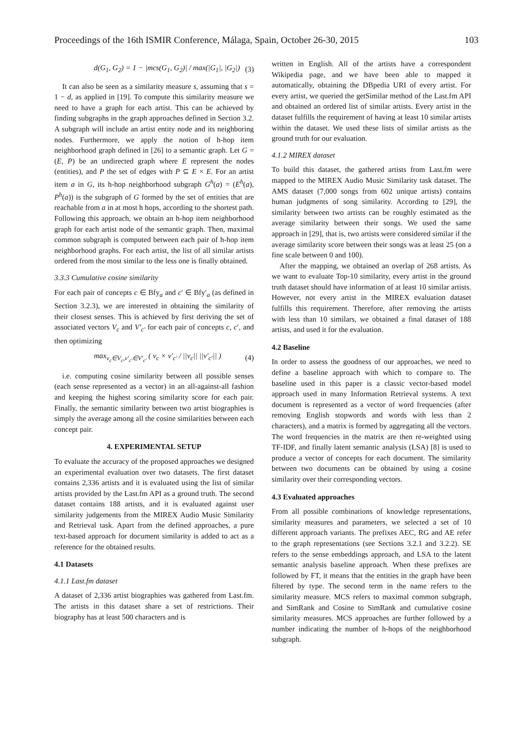Proceedings of the 16th ISMIR Conference, Málaga, Spain, October 26-30, 2015 103
d(G<sub>1</sub>, G<sub>2</sub>) = 1 − |mcs(G<sub>1</sub>, G<sub>2</sub>)| / max(|G<sub>1</sub>|, |G<sub>2</sub>|) (3)
It can also be seen as a similarity measure s, assuming that s = 1 − d, as applied in [19]. To compute this similarity measure we need to have a graph for each artist. This can be achieved by finding subgraphs in the graph approaches defined in Section 3.2. A subgraph will include an artist entity node and its neighboring nodes. Furthermore, we apply the notion of h-hop item neighborhood graph defined in [26] to a semantic graph. Let G = (E, P) be an undirected graph where E represent the nodes (entities), and P the set of edges with P ⊆ E × E. For an artist item a in G, its h-hop neighborhood subgraph G<sup>h</sup>(a) = (E<sup>h</sup>(a), P<sup>h</sup>(a)) is the subgraph of G formed by the set of entities that are reachable from a in at most h hops, according to the shortest path. Following this approach, we obtain an h-hop item neighborhood graph for each artist node of the semantic graph. Then, maximal common subgraph is computed between each pair of h-hop item neighborhood graphs. For each artist, the list of all similar artists ordered from the most similar to the less one is finally obtained.
3.3.3 Cumulative cosine similarity
For each pair of concepts c ∈ Bfy<sub>a</sub> and c′ ∈ Bfy′<sub>a</sub> (as defined in Section 3.2.3), we are interested in obtaining the similarity of their closest senses. This is achieved by first deriving the set of associated vectors V<sub>c</sub> and V′<sub>c′</sub> for each pair of concepts c, c′, and then optimizing
max<sub>v<sub>c</sub>∈V<sub>c</sub>,v′<sub>c′</sub>∈V′<sub>c′</sub></sub> ( v<sub>c</sub> × v′<sub>c′</sub> / ||v<sub>c</sub>|| ||v′<sub>c′</sub>|| ) (4)
i.e. computing cosine similarity between all possible senses (each sense represented as a vector) in an all-against-all fashion and keeping the highest scoring similarity score for each pair. Finally, the semantic similarity between two artist biographies is simply the average among all the cosine similarities between each concept pair.
4. EXPERIMENTAL SETUP
To evaluate the accuracy of the proposed approaches we designed an experimental evaluation over two datasets. The first dataset contains 2,336 artists and it is evaluated using the list of similar artists provided by the Last.fm API as a ground truth. The second dataset contains 188 artists, and it is evaluated against user similarity judgements from the MIREX Audio Music Similarity and Retrieval task. Apart from the defined approaches, a pure text-based approach for document similarity is added to act as a reference for the obtained results.
4.1 Datasets
4.1.1 Last.fm dataset
A dataset of 2,336 artist biographies was gathered from Last.fm. The artists in this dataset share a set of restrictions. Their biography has at least 500 characters and is
written in English. All of the artists have a correspondent Wikipedia page, and we have been able to mapped it automatically, obtaining the DBpedia URI of every artist. For every artist, we queried the getSimilar method of the Last.fm API and obtained an ordered list of similar artists. Every artist in the dataset fulfills the requirement of having at least 10 similar artists within the dataset. We used these lists of similar artists as the ground truth for our evaluation.
4.1.2 MIREX dataset
To build this dataset, the gathered artists from Last.fm were mapped to the MIREX Audio Music Similarity task dataset. The AMS dataset (7,000 songs from 602 unique artists) contains human judgments of song similarity. According to [29], the similarity between two artists can be roughly estimated as the average similarity between their songs. We used the same approach in [29], that is, two artists were considered similar if the average similarity score between their songs was at least 25 (on a fine scale between 0 and 100).
After the mapping, we obtained an overlap of 268 artists. As we want to evaluate Top-10 similarity, every artist in the ground truth dataset should have information of at least 10 similar artists. However, not every artist in the MIREX evaluation dataset fulfills this requirement. Therefore, after removing the artists with less than 10 similars, we obtained a final dataset of 188 artists, and used it for the evaluation.
4.2 Baseline
In order to assess the goodness of our approaches, we need to define a baseline approach with which to compare to. The baseline used in this paper is a classic vector-based model approach used in many Information Retrieval systems. A text document is represented as a vector of word frequencies (after removing English stopwords and words with less than 2 characters), and a matrix is formed by aggregating all the vectors. The word frequencies in the matrix are then re-weighted using TF-IDF, and finally latent semantic analysis (LSA) [8] is used to produce a vector of concepts for each document. The similarity between two documents can be obtained by using a cosine similarity over their corresponding vectors.
4.3 Evaluated approaches
From all possible combinations of knowledge representations, similarity measures and parameters, we selected a set of 10 different approach variants. The prefixes AEC, RG and AE refer to the graph representations (see Sections 3.2.1 and 3.2.2). SE refers to the sense embeddings approach, and LSA to the latent semantic analysis baseline approach. When these prefixes are followed by FT, it means that the entities in the graph have been filtered by type. The second term in the name refers to the similarity measure. MCS refers to maximal common subgraph, and SimRank and Cosine to SimRank and cumulative cosine similarity measures. MCS approaches are further followed by a number indicating the number of h-hops of the neighborhood subgraph.